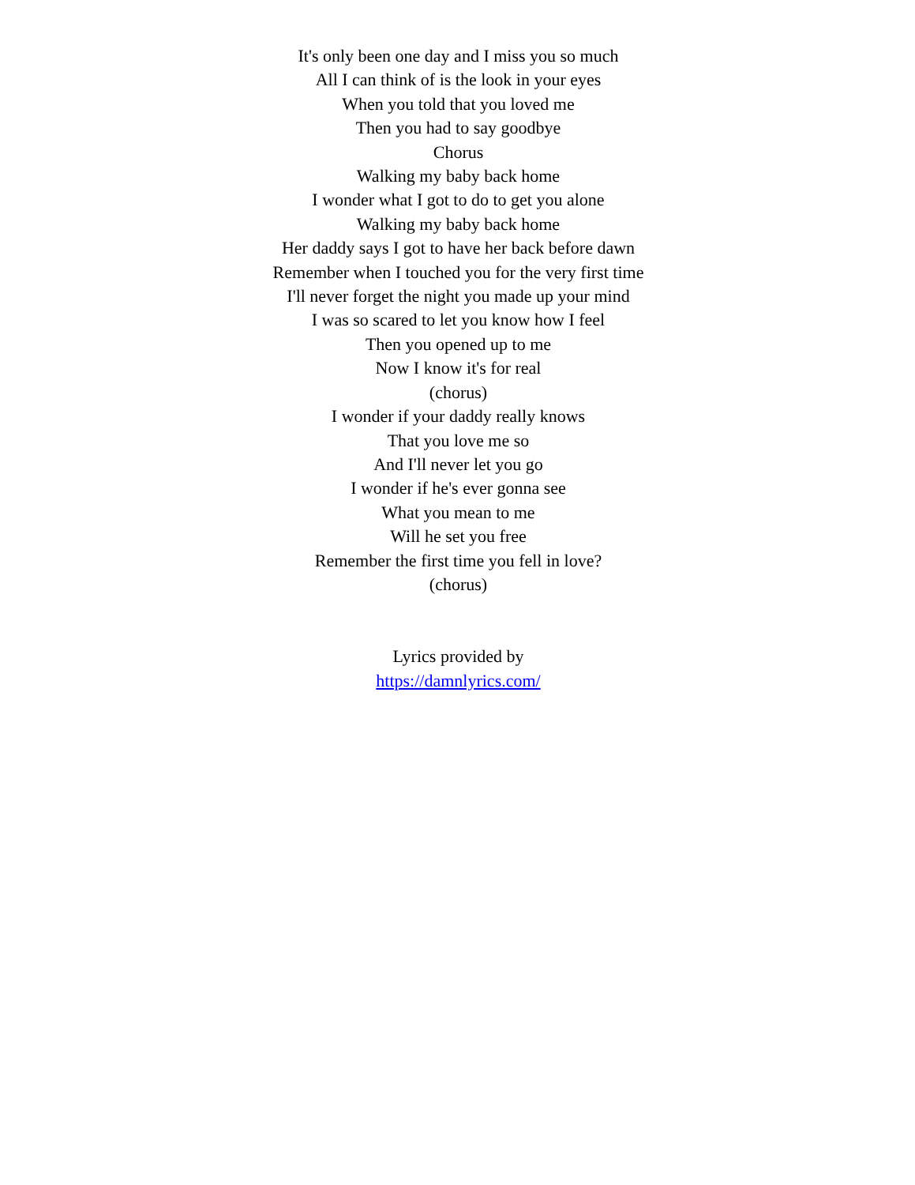It's only been one day and I miss you so much
All I can think of is the look in your eyes
When you told that you loved me
Then you had to say goodbye
Chorus
Walking my baby back home
I wonder what I got to do to get you alone
Walking my baby back home
Her daddy says I got to have her back before dawn
Remember when I touched you for the very first time
I'll never forget the night you made up your mind
I was so scared to let you know how I feel
Then you opened up to me
Now I know it's for real
(chorus)
I wonder if your daddy really knows
That you love me so
And I'll never let you go
I wonder if he's ever gonna see
What you mean to me
Will he set you free
Remember the first time you fell in love?
(chorus)
Lyrics provided by
https://damnlyrics.com/